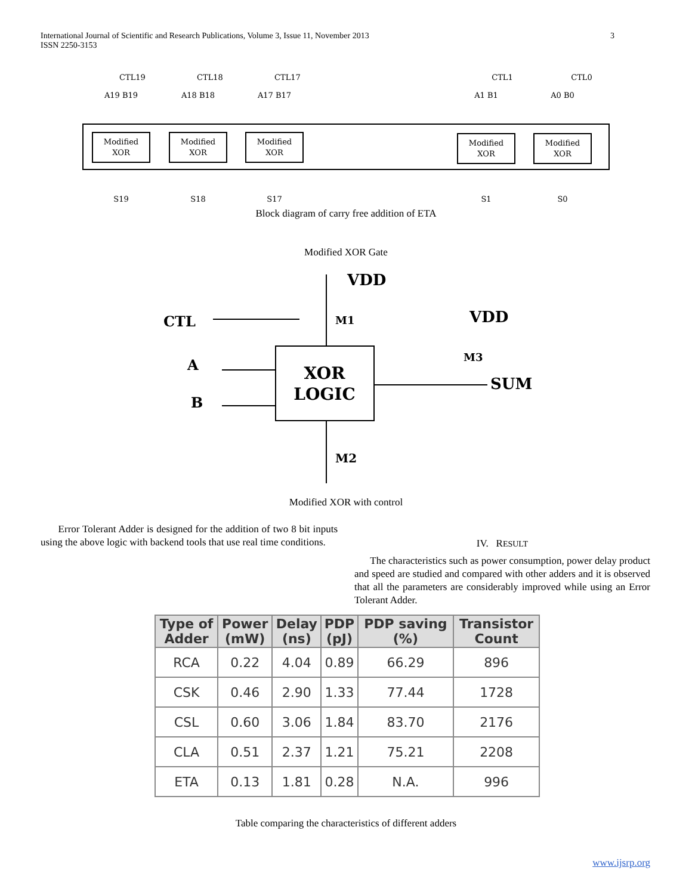International Journal of Scientific and Research Publications, Volume 3, Issue 11, November 2013
ISSN 2250-3153
3
Modified
XOR
Modified
XOR
Modified
XOR
Modified
XOR
Modified
XOR
CTL19
CTL18
CTL17
CTL1
CTL0
A19 B19
A18 B18
A17 B17
A1 B1
A0 B0
S19
S18
S17
S1
S0
Block diagram of carry free addition of ETA
Modified XOR Gate
XOR
LOGIC
VDD
VDD
CTL
A
B
M1
M3
M2
SUM
Modified XOR with control
Error Tolerant Adder is designed for the addition of two 8 bit inputs using the above logic with backend tools that use real time conditions.
IV. RESULT
The characteristics such as power consumption, power delay product and speed are studied and compared with other adders and it is observed that all the parameters are considerably improved while using an Error Tolerant Adder.
| Type of Adder | Power (mW) | Delay (ns) | PDP (pJ) | PDP saving (%) | Transistor Count |
| --- | --- | --- | --- | --- | --- |
| RCA | 0.22 | 4.04 | 0.89 | 66.29 | 896 |
| CSK | 0.46 | 2.90 | 1.33 | 77.44 | 1728 |
| CSL | 0.60 | 3.06 | 1.84 | 83.70 | 2176 |
| CLA | 0.51 | 2.37 | 1.21 | 75.21 | 2208 |
| ETA | 0.13 | 1.81 | 0.28 | N.A. | 996 |
Table comparing the characteristics of different adders
www.ijsrp.org